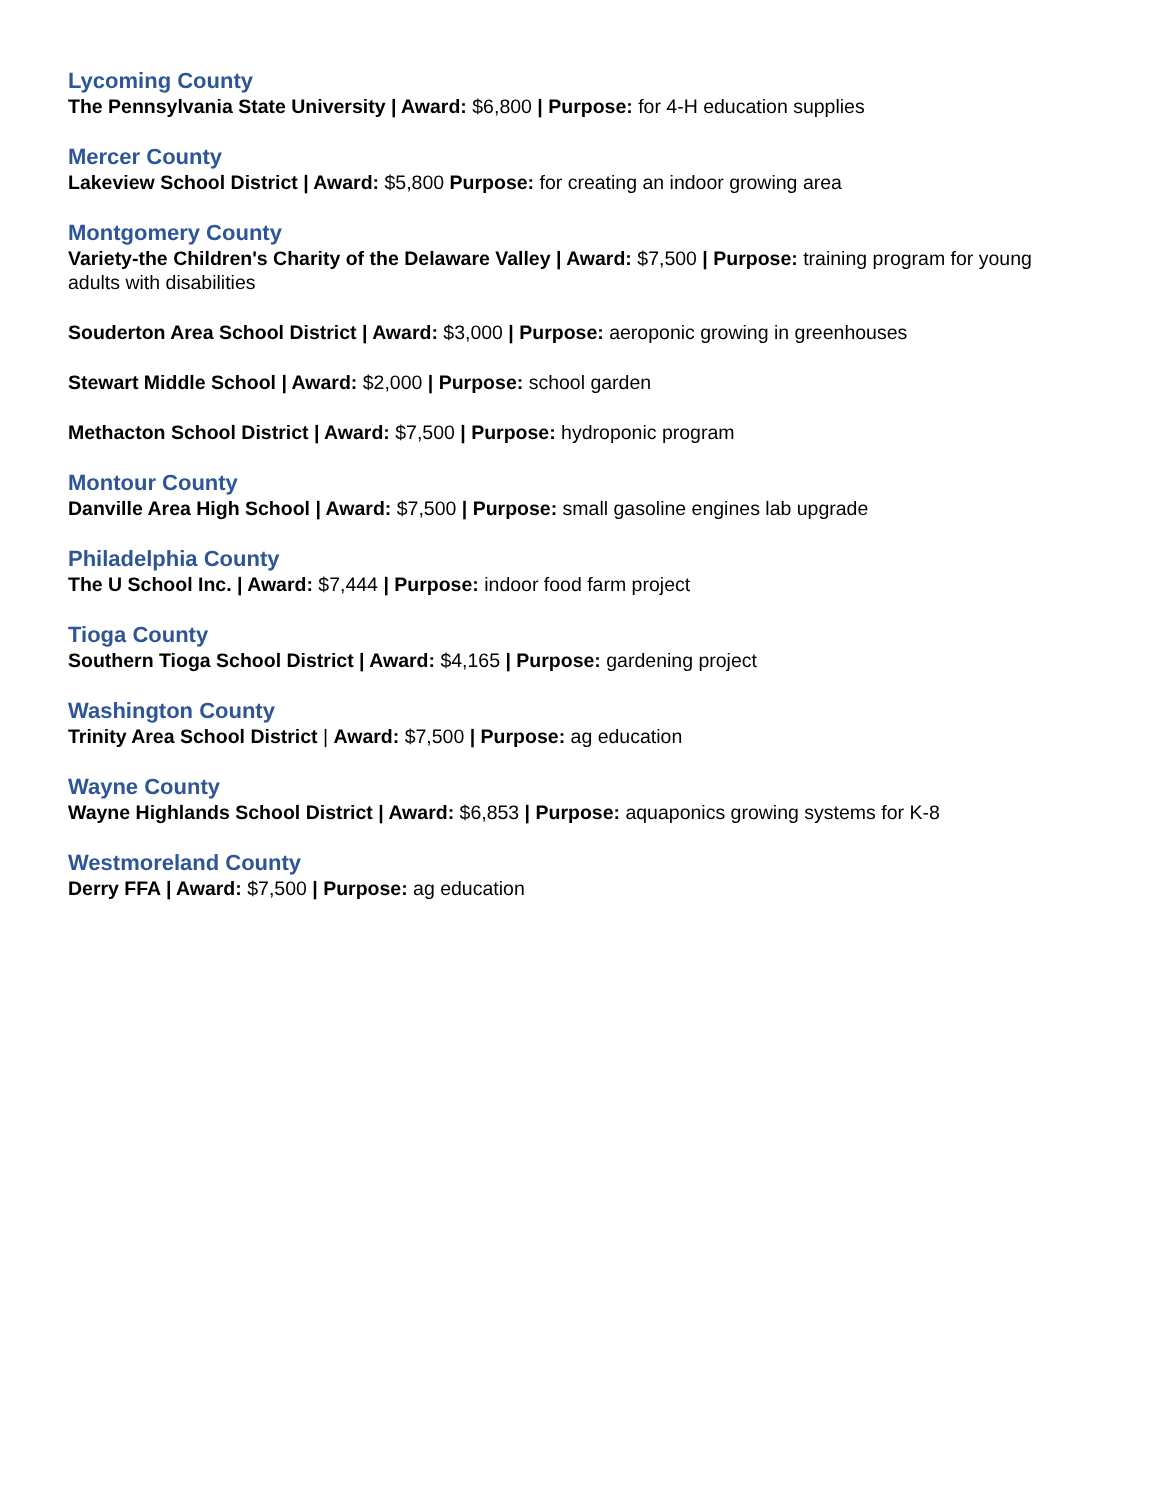Lycoming County
The Pennsylvania State University | Award: $6,800 | Purpose: for 4-H education supplies
Mercer County
Lakeview School District | Award: $5,800 Purpose: for creating an indoor growing area
Montgomery County
Variety-the Children's Charity of the Delaware Valley | Award: $7,500 | Purpose: training program for young adults with disabilities
Souderton Area School District | Award: $3,000 | Purpose: aeroponic growing in greenhouses
Stewart Middle School | Award: $2,000 | Purpose: school garden
Methacton School District | Award: $7,500 | Purpose: hydroponic program
Montour County
Danville Area High School | Award: $7,500 | Purpose: small gasoline engines lab upgrade
Philadelphia County
The U School Inc. | Award: $7,444 | Purpose: indoor food farm project
Tioga County
Southern Tioga School District | Award: $4,165 | Purpose: gardening project
Washington County
Trinity Area School District | Award: $7,500 | Purpose: ag education
Wayne County
Wayne Highlands School District | Award: $6,853 | Purpose: aquaponics growing systems for K-8
Westmoreland County
Derry FFA | Award: $7,500 | Purpose: ag education